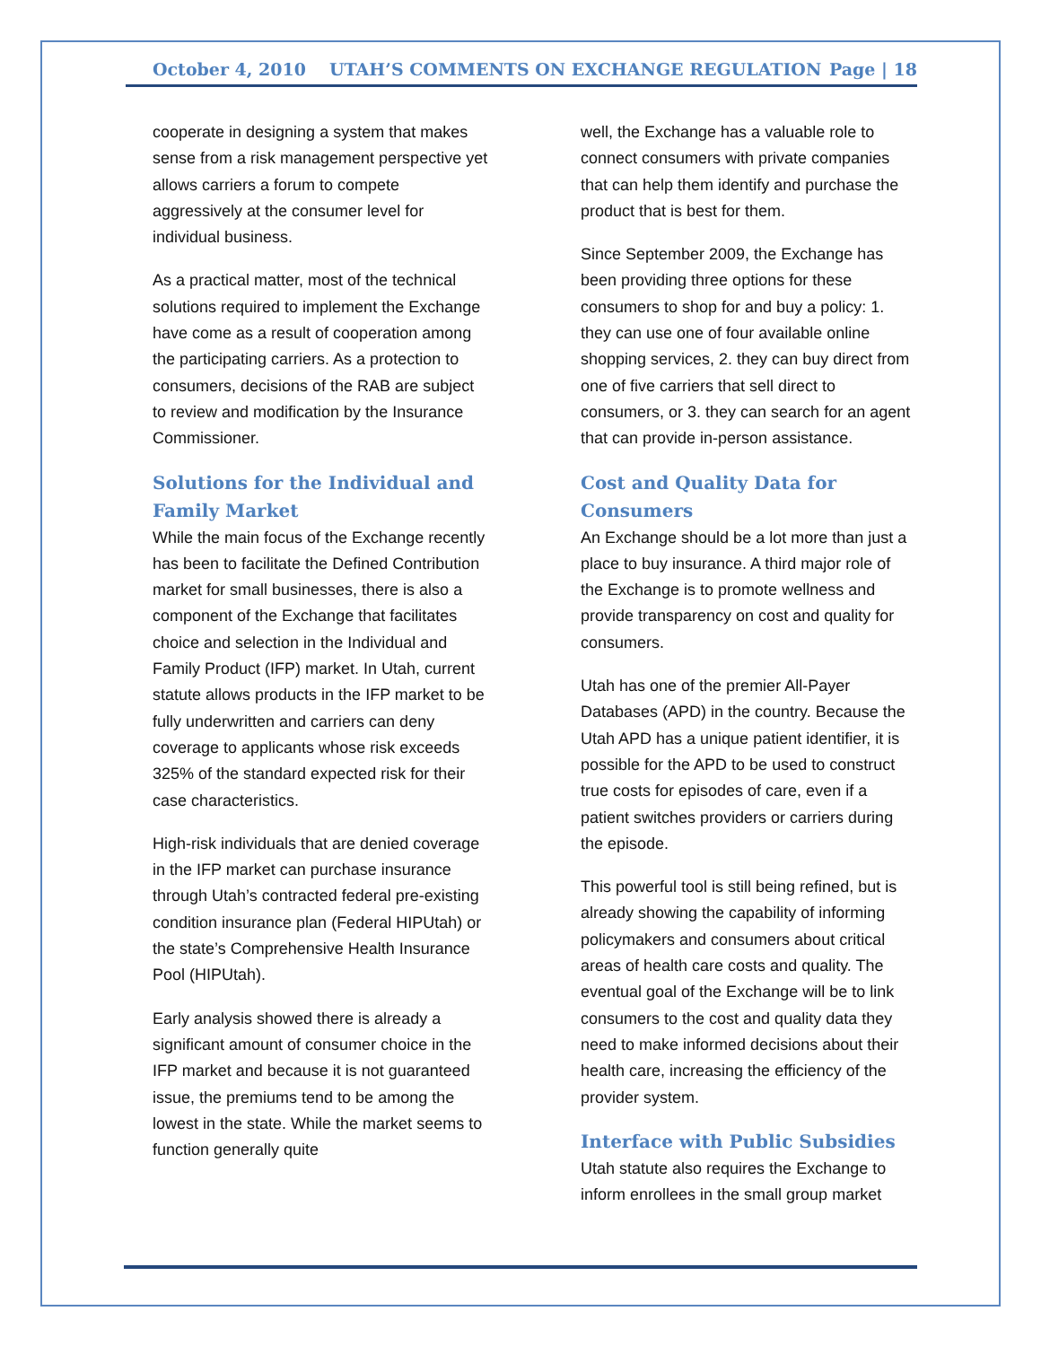October 4, 2010 UTAH’S COMMENTS ON EXCHANGE REGULATION Page | 18
cooperate in designing a system that makes sense from a risk management perspective yet allows carriers a forum to compete aggressively at the consumer level for individual business.
As a practical matter, most of the technical solutions required to implement the Exchange have come as a result of cooperation among the participating carriers. As a protection to consumers, decisions of the RAB are subject to review and modification by the Insurance Commissioner.
Solutions for the Individual and Family Market
While the main focus of the Exchange recently has been to facilitate the Defined Contribution market for small businesses, there is also a component of the Exchange that facilitates choice and selection in the Individual and Family Product (IFP) market. In Utah, current statute allows products in the IFP market to be fully underwritten and carriers can deny coverage to applicants whose risk exceeds 325% of the standard expected risk for their case characteristics.
High-risk individuals that are denied coverage in the IFP market can purchase insurance through Utah’s contracted federal pre-existing condition insurance plan (Federal HIPUtah) or the state’s Comprehensive Health Insurance Pool (HIPUtah).
Early analysis showed there is already a significant amount of consumer choice in the IFP market and because it is not guaranteed issue, the premiums tend to be among the lowest in the state. While the market seems to function generally quite
well, the Exchange has a valuable role to connect consumers with private companies that can help them identify and purchase the product that is best for them.
Since September 2009, the Exchange has been providing three options for these consumers to shop for and buy a policy: 1. they can use one of four available online shopping services, 2. they can buy direct from one of five carriers that sell direct to consumers, or 3. they can search for an agent that can provide in-person assistance.
Cost and Quality Data for Consumers
An Exchange should be a lot more than just a place to buy insurance. A third major role of the Exchange is to promote wellness and provide transparency on cost and quality for consumers.
Utah has one of the premier All-Payer Databases (APD) in the country. Because the Utah APD has a unique patient identifier, it is possible for the APD to be used to construct true costs for episodes of care, even if a patient switches providers or carriers during the episode.
This powerful tool is still being refined, but is already showing the capability of informing policymakers and consumers about critical areas of health care costs and quality. The eventual goal of the Exchange will be to link consumers to the cost and quality data they need to make informed decisions about their health care, increasing the efficiency of the provider system.
Interface with Public Subsidies
Utah statute also requires the Exchange to inform enrollees in the small group market